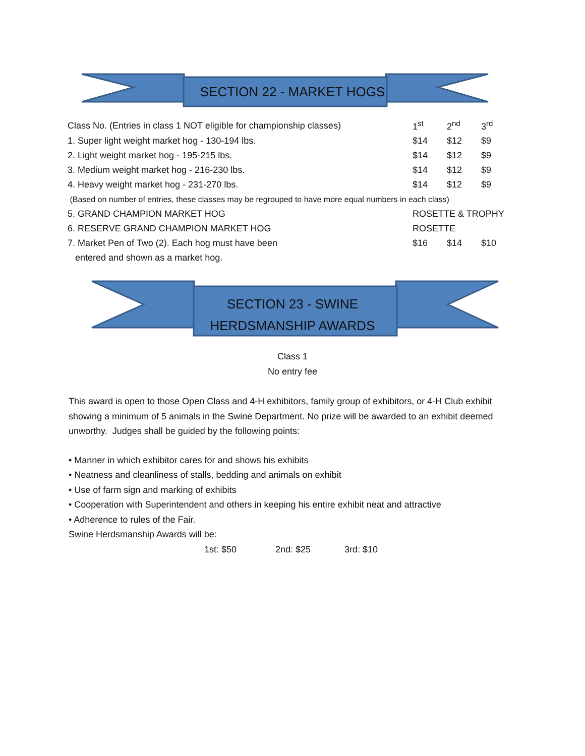SECTION 22 - MARKET HOGS
| Class No. (Entries in class 1 NOT eligible for championship classes) | 1<sup>st</sup> | 2<sup>nd</sup> | 3<sup>rd</sup> |
| 1. Super light weight market hog - 130-194 lbs. | $14 | $12 | $9 |
| 2. Light weight market hog - 195-215 lbs. | $14 | $12 | $9 |
| 3. Medium weight market hog - 216-230 lbs. | $14 | $12 | $9 |
| 4. Heavy weight market hog - 231-270 lbs. | $14 | $12 | $9 |
| (Based on number of entries, these classes may be regrouped to have more equal numbers in each class) | | | |
| 5. GRAND CHAMPION MARKET HOG | ROSETTE & TROPHY | | |
| 6. RESERVE GRAND CHAMPION MARKET HOG | ROSETTE | | |
| 7. Market Pen of Two (2). Each hog must have been | $16 | $14 | $10 |
| entered and shown as a market hog. | | | |
SECTION 23 - SWINE
HERDSMANSHIP AWARDS
Class 1
No entry fee
This award is open to those Open Class and 4-H exhibitors, family group of exhibitors, or 4-H Club exhibit showing a minimum of 5 animals in the Swine Department. No prize will be awarded to an exhibit deemed unworthy. Judges shall be guided by the following points:
• Manner in which exhibitor cares for and shows his exhibits
• Neatness and cleanliness of stalls, bedding and animals on exhibit
• Use of farm sign and marking of exhibits
• Cooperation with Superintendent and others in keeping his entire exhibit neat and attractive
• Adherence to rules of the Fair.
Swine Herdsmanship Awards will be:
1st: $50 2nd: $25 3rd: $10